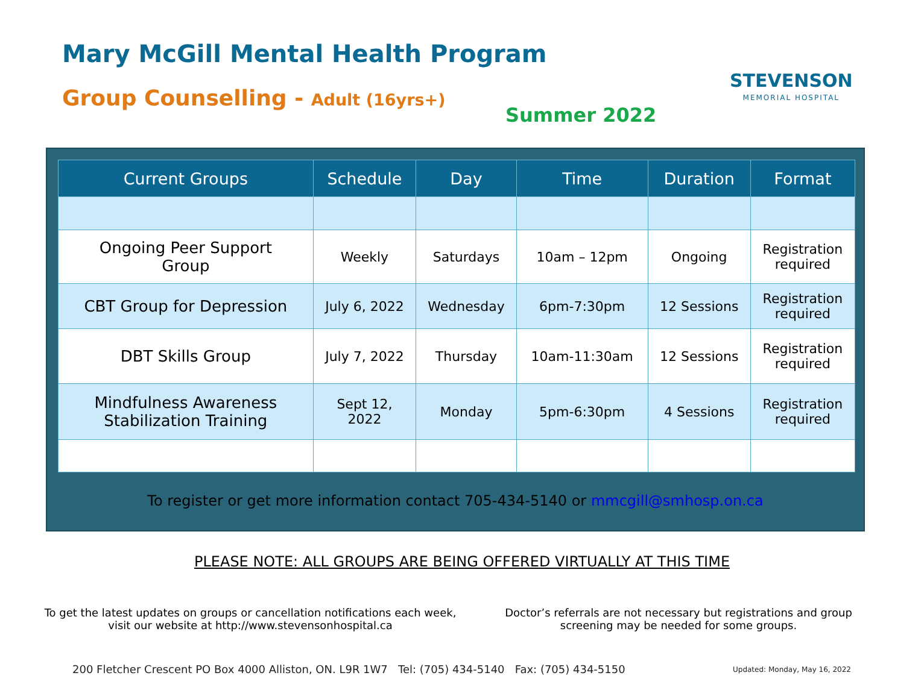Mary McGill Mental Health Program
Group Counselling - Adult (16yrs+)
STEVENSON
MEMORIAL HOSPITAL
Summer 2022
| Current Groups | Schedule | Day | Time | Duration | Format |
| --- | --- | --- | --- | --- | --- |
| Ongoing Peer Support Group | Weekly | Saturdays | 10am – 12pm | Ongoing | Registration required |
| CBT Group for Depression | July 6, 2022 | Wednesday | 6pm-7:30pm | 12 Sessions | Registration required |
| DBT Skills Group | July 7, 2022 | Thursday | 10am-11:30am | 12 Sessions | Registration required |
| Mindfulness Awareness Stabilization Training | Sept 12, 2022 | Monday | 5pm-6:30pm | 4 Sessions | Registration required |
To register or get more information contact 705-434-5140 or mmcgill@smhosp.on.ca
PLEASE NOTE: ALL GROUPS ARE BEING OFFERED VIRTUALLY AT THIS TIME
To get the latest updates on groups or cancellation notifications each week, visit our website at http://www.stevensonhospital.ca
Doctor’s referrals are not necessary but registrations and group screening may be needed for some groups.
200 Fletcher Crescent PO Box 4000 Alliston, ON. L9R 1W7 Tel: (705) 434-5140 Fax: (705) 434-5150
Updated: Monday, May 16, 2022